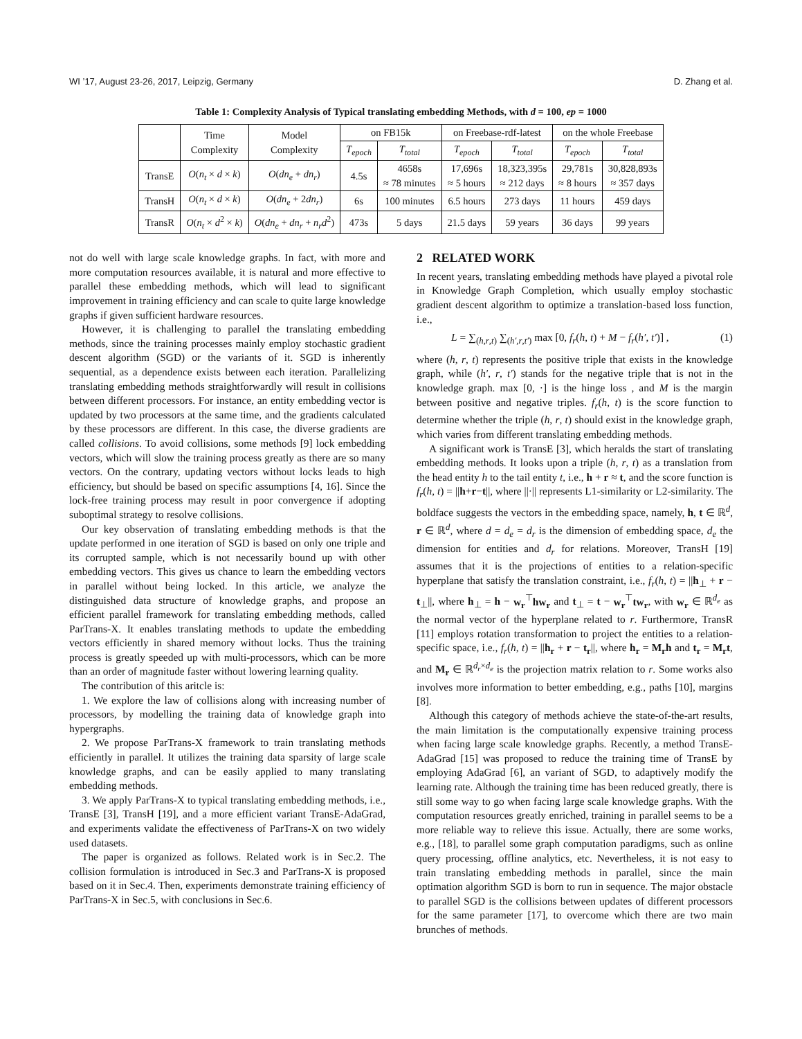WI ’17, August 23-26, 2017, Leipzig, Germany D. Zhang et al.
Table 1: Complexity Analysis of Typical translating embedding Methods, with d = 100, ep = 1000
| | Time Complexity | Model Complexity | on FB15k | | on Freebase-rdf-latest | | on the whole Freebase | |
| --- | --- | --- | --- | --- | --- | --- | --- | --- |
| | | | T<sub>epoch</sub> | T<sub>total</sub> | T<sub>epoch</sub> | T<sub>total</sub> | T<sub>epoch</sub> | T<sub>total</sub> |
| TransE | O ( n<sub>t</sub> × d × k ) | O ( dn<sub>e</sub> + dn<sub>r</sub> ) | 4.5s | 4658s ≈ 78 minutes | 17,696s ≈ 5 hours | 18,323,395s ≈ 212 days | 29,781s ≈ 8 hours | 30,828,893s ≈ 357 days |
| TransH | O ( n<sub>t</sub> × d × k ) | O ( dn<sub>e</sub> + 2 dn<sub>r</sub> ) | 6s | 100 minutes | 6.5 hours | 273 days | 11 hours | 459 days |
| TransR | O ( n<sub>t</sub> × d<sup>2</sup> × k ) | O ( dn<sub>e</sub> + dn<sub>r</sub> + n<sub>r</sub>d<sup>2</sup>) | 473s | 5 days | 21.5 days | 59 years | 36 days | 99 years |
not do well with large scale knowledge graphs. In fact, with more and more computation resources available, it is natural and more effective to parallel these embedding methods, which will lead to significant improvement in training efficiency and can scale to quite large knowledge graphs if given sufficient hardware resources.
However, it is challenging to parallel the translating embedding methods, since the training processes mainly employ stochastic gradient descent algorithm (SGD) or the variants of it. SGD is inherently sequential, as a dependence exists between each iteration. Parallelizing translating embedding methods straightforwardly will result in collisions between different processors. For instance, an entity embedding vector is updated by two processors at the same time, and the gradients calculated by these processors are different. In this case, the diverse gradients are called collisions. To avoid collisions, some methods [9] lock embedding vectors, which will slow the training process greatly as there are so many vectors. On the contrary, updating vectors without locks leads to high efficiency, but should be based on specific assumptions [4, 16]. Since the lock-free training process may result in poor convergence if adopting suboptimal strategy to resolve collisions.
Our key observation of translating embedding methods is that the update performed in one iteration of SGD is based on only one triple and its corrupted sample, which is not necessarily bound up with other embedding vectors. This gives us chance to learn the embedding vectors in parallel without being locked. In this article, we analyze the distinguished data structure of knowledge graphs, and propose an efficient parallel framework for translating embedding methods, called ParTrans-X. It enables translating methods to update the embedding vectors efficiently in shared memory without locks. Thus the training process is greatly speeded up with multi-processors, which can be more than an order of magnitude faster without lowering learning quality.
The contribution of this aritcle is:
1. We explore the law of collisions along with increasing number of processors, by modelling the training data of knowledge graph into hypergraphs.
2. We propose ParTrans-X framework to train translating methods efficiently in parallel. It utilizes the training data sparsity of large scale knowledge graphs, and can be easily applied to many translating embedding methods.
3. We apply ParTrans-X to typical translating embedding methods, i.e., TransE [3], TransH [19], and a more efficient variant TransE-AdaGrad, and experiments validate the effectiveness of ParTrans-X on two widely used datasets.
The paper is organized as follows. Related work is in Sec.2. The collision formulation is introduced in Sec.3 and ParTrans-X is proposed based on it in Sec.4. Then, experiments demonstrate training efficiency of ParTrans-X in Sec.5, with conclusions in Sec.6.
2 RELATED WORK
In recent years, translating embedding methods have played a pivotal role in Knowledge Graph Completion, which usually employ stochastic gradient descent algorithm to optimize a translation-based loss function, i.e.,
L = ∑<sub>(h,r,t)</sub> ∑<sub>(h′,r,t′)</sub> max [0, f<sub>r</sub>(h, t) + M − f<sub>r</sub>(h′, t′)] , (1)
where (h, r, t) represents the positive triple that exists in the knowledge graph, while (h′, r, t′) stands for the negative triple that is not in the knowledge graph. max [0, ·] is the hinge loss , and M is the margin between positive and negative triples. f<sub>r</sub>(h, t) is the score function to determine whether the triple (h, r, t) should exist in the knowledge graph, which varies from different translating embedding methods.
A significant work is TransE [3], which heralds the start of translating embedding methods. It looks upon a triple (h, r, t) as a translation from the head entity h to the tail entity t, i.e., h + r ≈ t, and the score function is f<sub>r</sub>(h, t) = ||h+r−t||, where ||·|| represents L1-similarity or L2-similarity. The boldface suggests the vectors in the embedding space, namely, h, t ∈ ℝ<sup>d</sup>, r ∈ ℝ<sup>d</sup>, where d = d<sub>e</sub> = d<sub>r</sub> is the dimension of embedding space, d<sub>e</sub> the dimension for entities and d<sub>r</sub> for relations. Moreover, TransH [19] assumes that it is the projections of entities to a relation-specific hyperplane that satisfy the translation constraint, i.e., f<sub>r</sub>(h, t) = ||h<sub>⊥</sub> + r − t<sub>⊥</sub>||, where h<sub>⊥</sub> = h − w<sub>r</sub><sup>⊤</sup>hw<sub>r</sub> and t<sub>⊥</sub> = t − w<sub>r</sub><sup>⊤</sup>tw<sub>r</sub>, with w<sub>r</sub> ∈ ℝ<sup>d<sub>e</sub></sup> as the normal vector of the hyperplane related to r. Furthermore, TransR [11] employs rotation transformation to project the entities to a relation-specific space, i.e., f<sub>r</sub>(h, t) = ||h<sub>r</sub> + r − t<sub>r</sub>||, where h<sub>r</sub> = M<sub>r</sub>h and t<sub>r</sub> = M<sub>r</sub>t, and M<sub>r</sub> ∈ ℝ<sup>d<sub>r</sub>×d<sub>e</sub></sup> is the projection matrix relation to r. Some works also involves more information to better embedding, e.g., paths [10], margins [8].
Although this category of methods achieve the state-of-the-art results, the main limitation is the computationally expensive training process when facing large scale knowledge graphs. Recently, a method TransE-AdaGrad [15] was proposed to reduce the training time of TransE by employing AdaGrad [6], an variant of SGD, to adaptively modify the learning rate. Although the training time has been reduced greatly, there is still some way to go when facing large scale knowledge graphs. With the computation resources greatly enriched, training in parallel seems to be a more reliable way to relieve this issue. Actually, there are some works, e.g., [18], to parallel some graph computation paradigms, such as online query processing, offline analytics, etc. Nevertheless, it is not easy to train translating embedding methods in parallel, since the main optimation algorithm SGD is born to run in sequence. The major obstacle to parallel SGD is the collisions between updates of different processors for the same parameter [17], to overcome which there are two main brunches of methods.